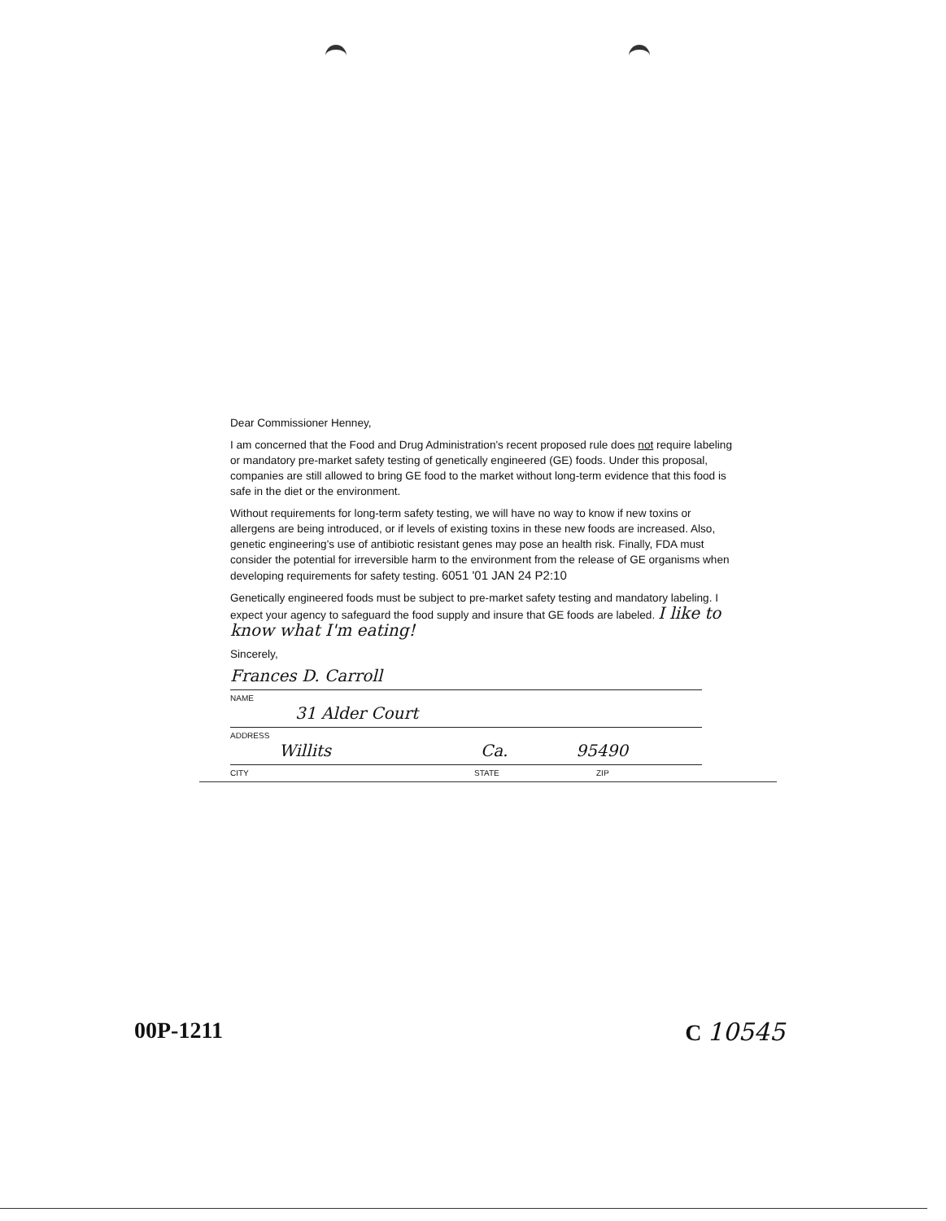Dear Commissioner Henney,
I am concerned that the Food and Drug Administration's recent proposed rule does not require labeling or mandatory pre-market safety testing of genetically engineered (GE) foods. Under this proposal, companies are still allowed to bring GE food to the market without long-term evidence that this food is safe in the diet or the environment.
Without requirements for long-term safety testing, we will have no way to know if new toxins or allergens are being introduced, or if levels of existing toxins in these new foods are increased. Also, genetic engineering's use of antibiotic resistant genes may pose an health risk. Finally, FDA must consider the potential for irreversible harm to the environment from the release of GE organisms when developing requirements for safety testing. 6051 '01 JAN 24 P2:10
Genetically engineered foods must be subject to pre-market safety testing and mandatory labeling. I expect your agency to safeguard the food supply and insure that GE foods are labeled. I like to know what I'm eating!
Sincerely,
Frances D. Carroll
NAME
31 Alder Court
ADDRESS
Willits Ca. 95490
CITY STATE ZIP
00P-1211 C 10545